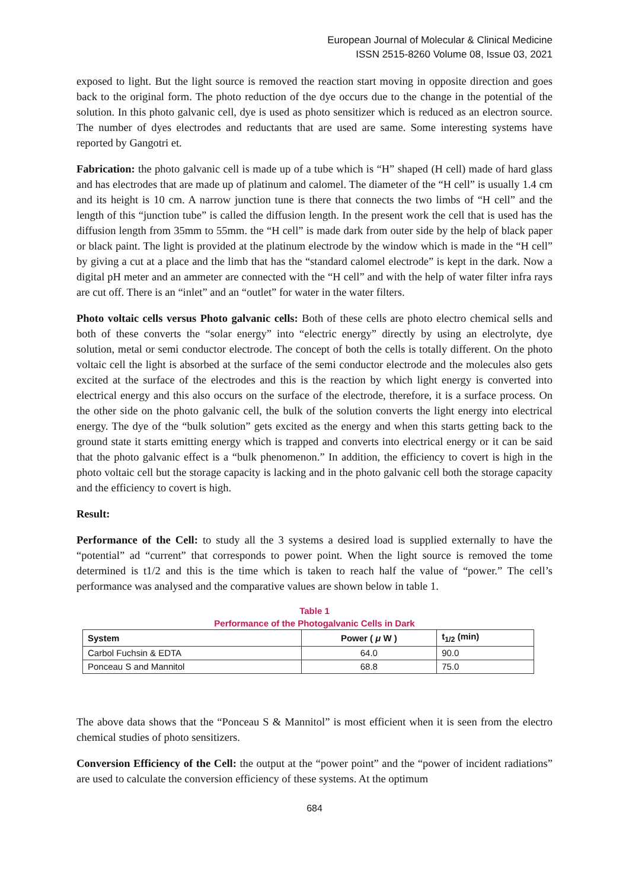European Journal of Molecular & Clinical Medicine
ISSN 2515-8260 Volume 08, Issue 03, 2021
exposed to light. But the light source is removed the reaction start moving in opposite direction and goes back to the original form. The photo reduction of the dye occurs due to the change in the potential of the solution. In this photo galvanic cell, dye is used as photo sensitizer which is reduced as an electron source. The number of dyes electrodes and reductants that are used are same. Some interesting systems have reported by Gangotri et.
Fabrication: the photo galvanic cell is made up of a tube which is “H” shaped (H cell) made of hard glass and has electrodes that are made up of platinum and calomel. The diameter of the “H cell” is usually 1.4 cm and its height is 10 cm. A narrow junction tune is there that connects the two limbs of “H cell” and the length of this “junction tube” is called the diffusion length. In the present work the cell that is used has the diffusion length from 35mm to 55mm. the “H cell” is made dark from outer side by the help of black paper or black paint. The light is provided at the platinum electrode by the window which is made in the “H cell” by giving a cut at a place and the limb that has the “standard calomel electrode” is kept in the dark. Now a digital pH meter and an ammeter are connected with the “H cell” and with the help of water filter infra rays are cut off. There is an “inlet” and an “outlet” for water in the water filters.
Photo voltaic cells versus Photo galvanic cells: Both of these cells are photo electro chemical sells and both of these converts the “solar energy” into “electric energy” directly by using an electrolyte, dye solution, metal or semi conductor electrode. The concept of both the cells is totally different. On the photo voltaic cell the light is absorbed at the surface of the semi conductor electrode and the molecules also gets excited at the surface of the electrodes and this is the reaction by which light energy is converted into electrical energy and this also occurs on the surface of the electrode, therefore, it is a surface process. On the other side on the photo galvanic cell, the bulk of the solution converts the light energy into electrical energy. The dye of the “bulk solution” gets excited as the energy and when this starts getting back to the ground state it starts emitting energy which is trapped and converts into electrical energy or it can be said that the photo galvanic effect is a “bulk phenomenon.” In addition, the efficiency to covert is high in the photo voltaic cell but the storage capacity is lacking and in the photo galvanic cell both the storage capacity and the efficiency to covert is high.
Result:
Performance of the Cell: to study all the 3 systems a desired load is supplied externally to have the “potential” ad “current” that corresponds to power point. When the light source is removed the tome determined is t1/2 and this is the time which is taken to reach half the value of “power.” The cell’s performance was analysed and the comparative values are shown below in table 1.
Table 1
Performance of the Photogalvanic Cells in Dark
| System | Power ( μ W ) | t<sub>1/2</sub> (min) |
| --- | --- | --- |
| Carbol Fuchsin & EDTA | 64.0 | 90.0 |
| Ponceau S and Mannitol | 68.8 | 75.0 |
The above data shows that the “Ponceau S & Mannitol” is most efficient when it is seen from the electro chemical studies of photo sensitizers.
Conversion Efficiency of the Cell: the output at the “power point” and the “power of incident radiations” are used to calculate the conversion efficiency of these systems. At the optimum
684